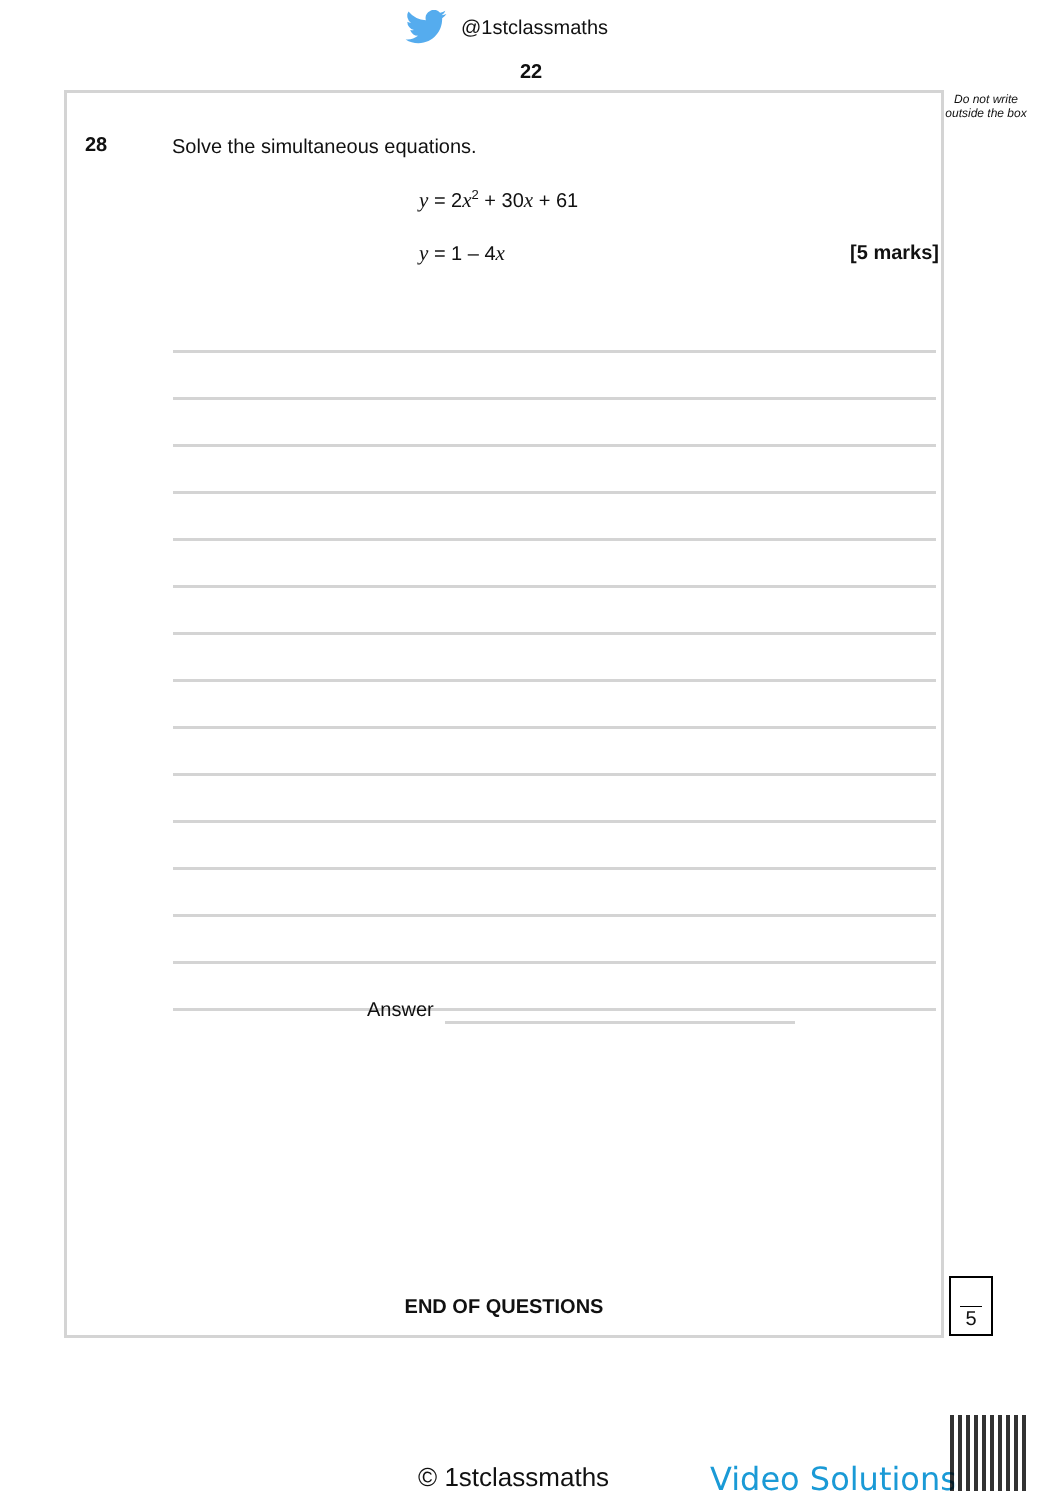@1stclassmaths
22
Do not write outside the box
28
Solve the simultaneous equations.
y = 2x<sup>2</sup> + 30x + 61
y = 1 – 4x [5 marks]
Answer
END OF QUESTIONS
5
© 1stclassmaths Video Solutions